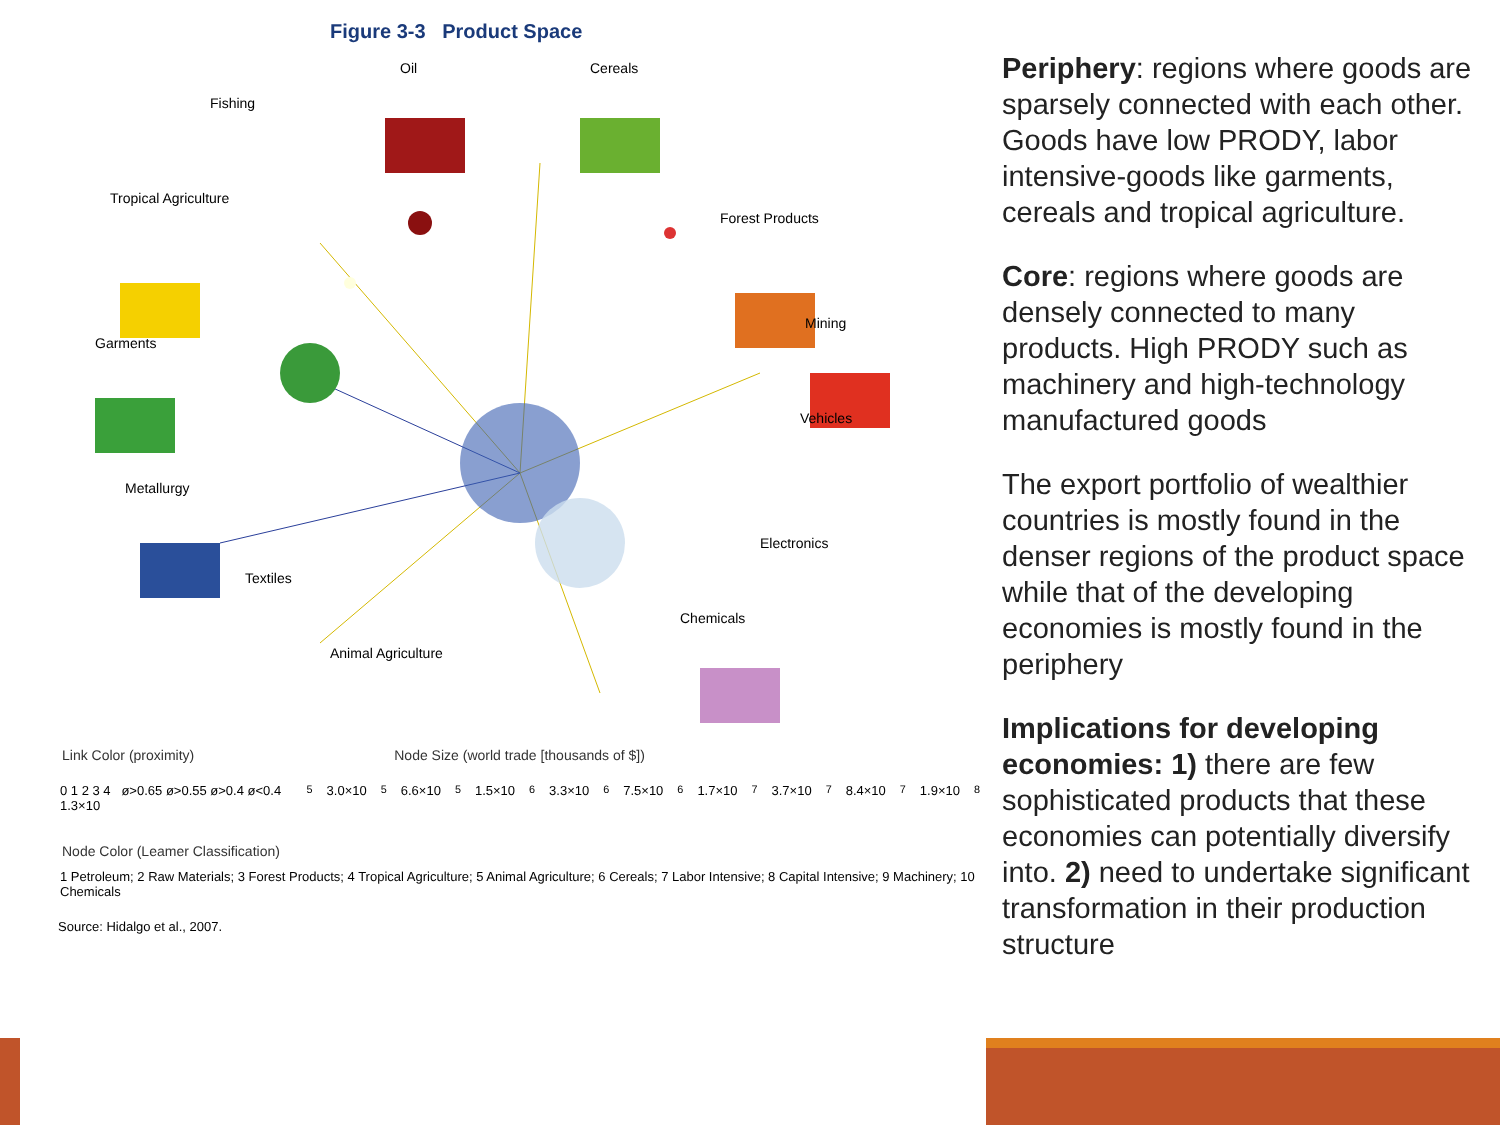Figure 3-3 Product Space
Oil Cereals
Fishing
Tropical Agriculture
Forest Products
Garments
Mining
Vehicles
Metallurgy
Electronics
Textiles
Chemicals
Animal Agriculture
Link Color (proximity) Node Size (world trade [thousands of $])
0 1 2 3 4 ø>0.65 ø>0.55 ø>0.4 ø<0.4 1.3×10<sup>5</sup> 3.0×10<sup>5</sup> 6.6×10<sup>5</sup> 1.5×10<sup>6</sup> 3.3×10<sup>6</sup> 7.5×10<sup>6</sup> 1.7×10<sup>7</sup> 3.7×10<sup>7</sup> 8.4×10<sup>7</sup> 1.9×10<sup>8</sup>
Node Color (Leamer Classification)
1 Petroleum; 2 Raw Materials; 3 Forest Products; 4 Tropical Agriculture; 5 Animal Agriculture; 6 Cereals; 7 Labor Intensive; 8 Capital Intensive; 9 Machinery; 10 Chemicals
Source: Hidalgo et al., 2007.
Periphery: regions where goods are sparsely connected with each other. Goods have low PRODY, labor intensive-goods like garments, cereals and tropical agriculture.
Core: regions where goods are densely connected to many products. High PRODY such as machinery and high-technology manufactured goods
The export portfolio of wealthier countries is mostly found in the denser regions of the product space while that of the developing economies is mostly found in the periphery
Implications for developing economies: 1) there are few sophisticated products that these economies can potentially diversify into. 2) need to undertake significant transformation in their production structure